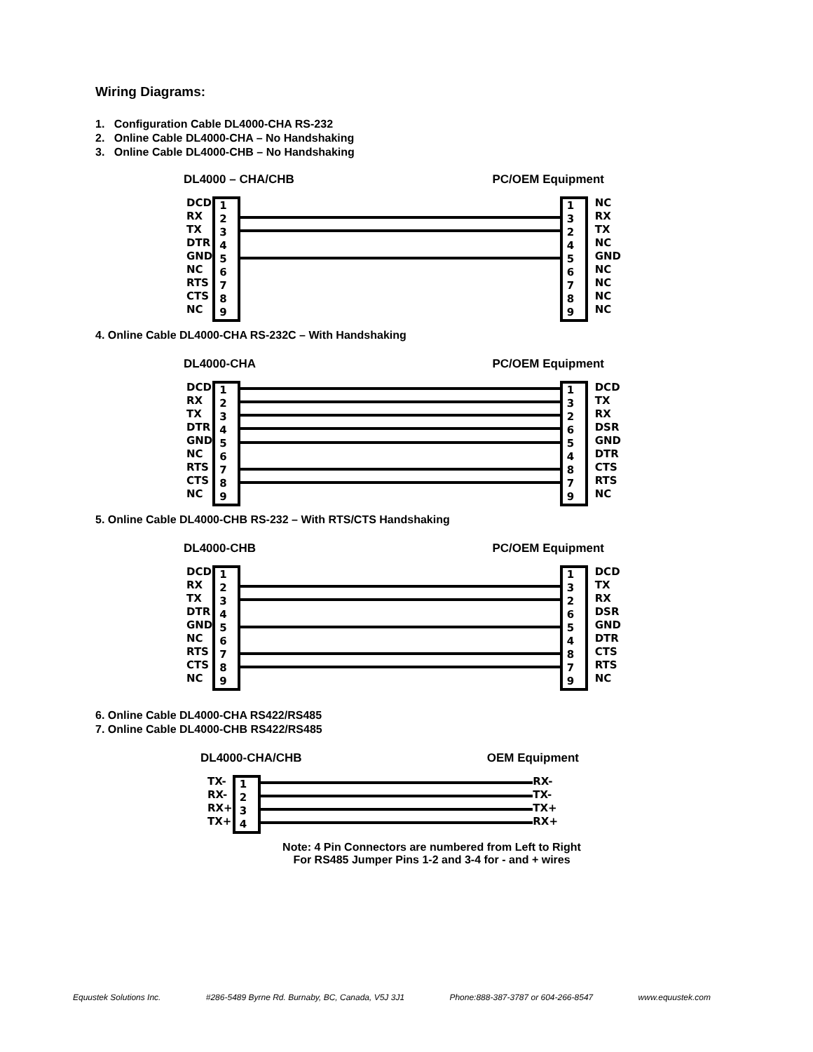Wiring Diagrams:
1. Configuration Cable DL4000-CHA RS-232
2. Online Cable DL4000-CHA – No Handshaking
3. Online Cable DL4000-CHB – No Handshaking
DL4000 – CHA/CHB PC/OEM Equipment
DCD
RX
TX
DTR
GND
NC
RTS
CTS
NC
1
2
3
4
5
6
7
8
9
1
3
2
4
5
6
7
8
9
NC
RX
TX
NC
GND
NC
NC
NC
NC
4. Online Cable DL4000-CHA RS-232C – With Handshaking
DL4000-CHA PC/OEM Equipment
DCD
RX
TX
DTR
GND
NC
RTS
CTS
NC
1
2
3
4
5
6
7
8
9
1
3
2
6
5
4
8
7
9
DCD
TX
RX
DSR
GND
DTR
CTS
RTS
NC
5. Online Cable DL4000-CHB RS-232 – With RTS/CTS Handshaking
DL4000-CHB PC/OEM Equipment
DCD
RX
TX
DTR
GND
NC
RTS
CTS
NC
1
2
3
4
5
6
7
8
9
1
3
2
6
5
4
8
7
9
DCD
TX
RX
DSR
GND
DTR
CTS
RTS
NC
6. Online Cable DL4000-CHA RS422/RS485
7. Online Cable DL4000-CHB RS422/RS485
DL4000-CHA/CHB OEM Equipment
TX-
RX-
RX+
TX+
1
2
3
4
RX-
TX-
TX+
RX+
Note: 4 Pin Connectors are numbered from Left to Right
For RS485 Jumper Pins 1-2 and 3-4 for - and + wires
Equustek Solutions Inc. #286-5489 Byrne Rd. Burnaby, BC, Canada, V5J 3J1 Phone:888-387-3787 or 604-266-8547 www.equustek.com